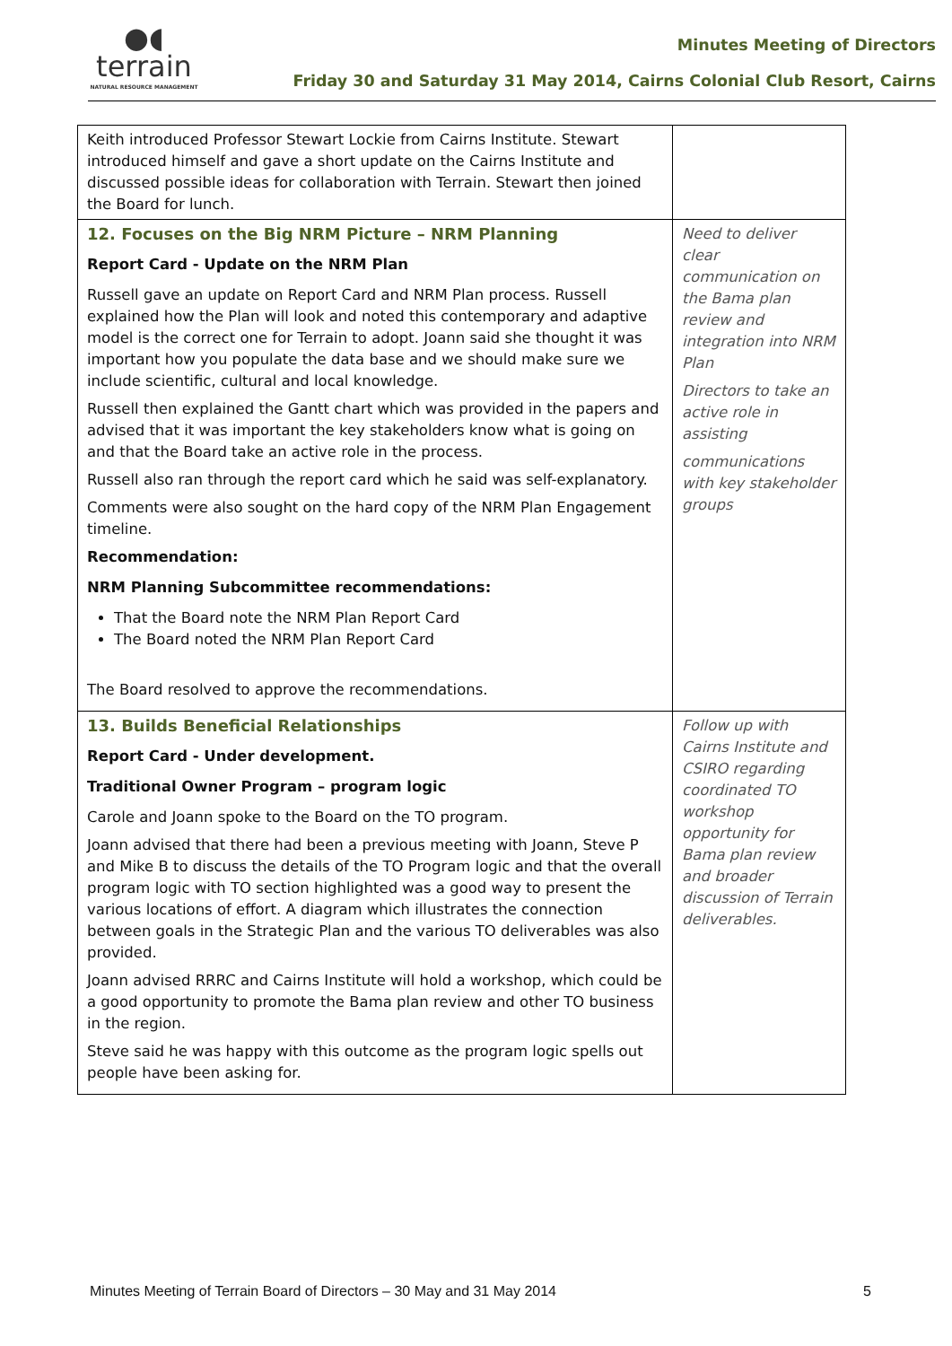●◖
terrain
NATURAL RESOURCE MANAGEMENT
Minutes Meeting of Directors
Friday 30 and Saturday 31 May 2014, Cairns Colonial Club Resort, Cairns
| Keith introduced Professor Stewart Lockie from Cairns Institute. Stewart introduced himself and gave a short update on the Cairns Institute and discussed possible ideas for collaboration with Terrain. Stewart then joined the Board for lunch. | |
| 12. Focuses on the Big NRM Picture – NRM Planning Report Card - Update on the NRM Plan Russell gave an update on Report Card and NRM Plan process. Russell explained how the Plan will look and noted this contemporary and adaptive model is the correct one for Terrain to adopt. Joann said she thought it was important how you populate the data base and we should make sure we include scientific, cultural and local knowledge. Russell then explained the Gantt chart which was provided in the papers and advised that it was important the key stakeholders know what is going on and that the Board take an active role in the process. Russell also ran through the report card which he said was self-explanatory. Comments were also sought on the hard copy of the NRM Plan Engagement timeline. Recommendation: NRM Planning Subcommittee recommendations: That the Board note the NRM Plan Report Card The Board noted the NRM Plan Report Card The Board resolved to approve the recommendations. | Need to deliver clear communication on the Bama plan review and integration into NRM Plan Directors to take an active role in assisting communications with key stakeholder groups |
| 13. Builds Beneficial Relationships Report Card - Under development. Traditional Owner Program – program logic Carole and Joann spoke to the Board on the TO program. Joann advised that there had been a previous meeting with Joann, Steve P and Mike B to discuss the details of the TO Program logic and that the overall program logic with TO section highlighted was a good way to present the various locations of effort. A diagram which illustrates the connection between goals in the Strategic Plan and the various TO deliverables was also provided. Joann advised RRRC and Cairns Institute will hold a workshop, which could be a good opportunity to promote the Bama plan review and other TO business in the region. Steve said he was happy with this outcome as the program logic spells out people have been asking for. | Follow up with Cairns Institute and CSIRO regarding coordinated TO workshop opportunity for Bama plan review and broader discussion of Terrain deliverables. |
Minutes Meeting of Terrain Board of Directors – 30 May and 31 May 2014 5